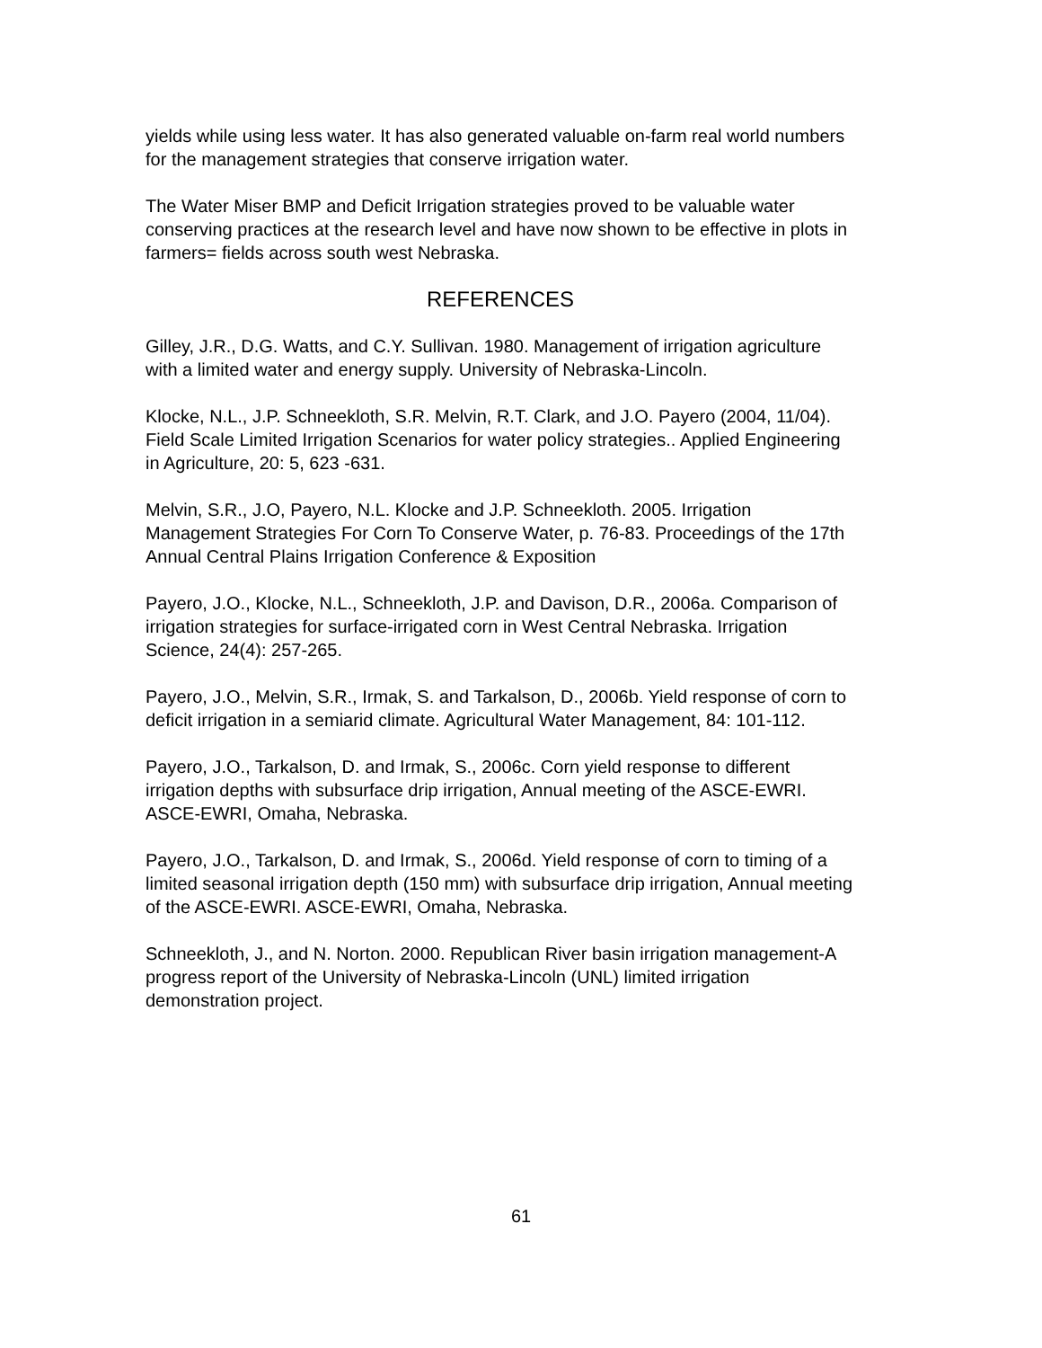yields while using less water. It has also generated valuable on-farm real world numbers for the management strategies that conserve irrigation water.
The Water Miser BMP and Deficit Irrigation strategies proved to be valuable water conserving practices at the research level and have now shown to be effective in plots in farmers= fields across south west Nebraska.
REFERENCES
Gilley, J.R., D.G. Watts, and C.Y. Sullivan. 1980. Management of irrigation agriculture with a limited water and energy supply. University of Nebraska-Lincoln.
Klocke, N.L., J.P. Schneekloth, S.R. Melvin, R.T. Clark, and J.O. Payero (2004, 11/04). Field Scale Limited Irrigation Scenarios for water policy strategies.. Applied Engineering in Agriculture, 20: 5, 623 -631.
Melvin, S.R., J.O, Payero, N.L. Klocke and J.P. Schneekloth. 2005. Irrigation Management Strategies For Corn To Conserve Water, p. 76-83. Proceedings of the 17th Annual Central Plains Irrigation Conference & Exposition
Payero, J.O., Klocke, N.L., Schneekloth, J.P. and Davison, D.R., 2006a. Comparison of irrigation strategies for surface-irrigated corn in West Central Nebraska. Irrigation Science, 24(4): 257-265.
Payero, J.O., Melvin, S.R., Irmak, S. and Tarkalson, D., 2006b. Yield response of corn to deficit irrigation in a semiarid climate. Agricultural Water Management, 84: 101-112.
Payero, J.O., Tarkalson, D. and Irmak, S., 2006c. Corn yield response to different irrigation depths with subsurface drip irrigation, Annual meeting of the ASCE-EWRI. ASCE-EWRI, Omaha, Nebraska.
Payero, J.O., Tarkalson, D. and Irmak, S., 2006d. Yield response of corn to timing of a limited seasonal irrigation depth (150 mm) with subsurface drip irrigation, Annual meeting of the ASCE-EWRI. ASCE-EWRI, Omaha, Nebraska.
Schneekloth, J., and N. Norton. 2000. Republican River basin irrigation management-A progress report of the University of Nebraska-Lincoln (UNL) limited irrigation demonstration project.
61